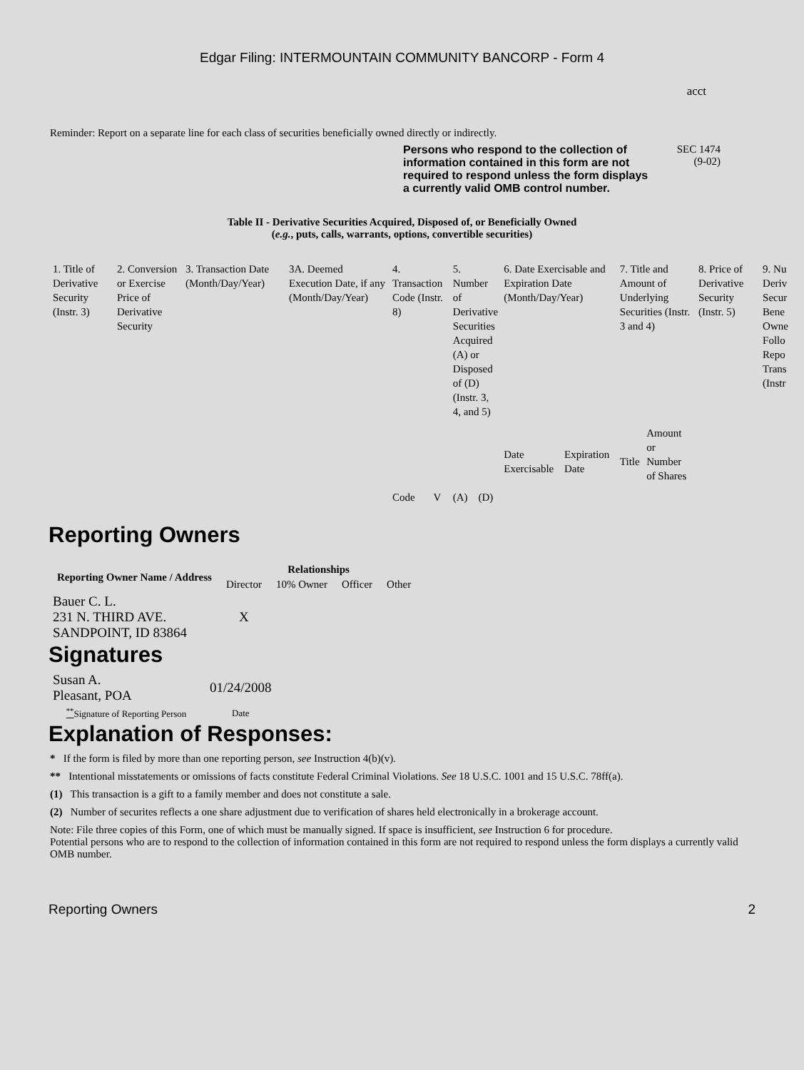Edgar Filing: INTERMOUNTAIN COMMUNITY BANCORP - Form 4
acct
Reminder: Report on a separate line for each class of securities beneficially owned directly or indirectly.
Persons who respond to the collection of information contained in this form are not required to respond unless the form displays a currently valid OMB control number.
SEC 1474
(9-02)
Table II - Derivative Securities Acquired, Disposed of, or Beneficially Owned
(e.g., puts, calls, warrants, options, convertible securities)
| 1. Title of Derivative Security (Instr. 3) | 2. Conversion or Exercise Price of Derivative Security | 3. Transaction Date (Month/Day/Year) | 3A. Deemed Execution Date, if any (Month/Day/Year) | 4. Transaction Code (Instr. 8) | | 5. Number of Derivative Securities Acquired (A) or Disposed of (D) (Instr. 3, 4, and 5) | | 6. Date Exercisable and Expiration Date (Month/Day/Year) | | 7. Title and Amount of Underlying Securities (Instr. 3 and 4) | | 8. Price of Derivative Security (Instr. 5) | 9. Nu Deriv Secur Bene Owne Follo Repo Trans (Instr |
| | | | | Code | V | (A) | (D) | Date Exercisable | Expiration Date | Title | Amount or Number of Shares | | |
Reporting Owners
| Reporting Owner Name / Address | Relationships | | | |
| --- | --- | --- | --- | --- |
| | Director | 10% Owner | Officer | Other |
| Bauer C. L. 231 N. THIRD AVE. SANDPOINT, ID 83864 | X | | | |
Signatures
| Susan A. Pleasant, POA | 01/24/2008 |
| <sup>**</sup> Signature of Reporting Person | Date |
Explanation of Responses:
* If the form is filed by more than one reporting person, see Instruction 4(b)(v).
** Intentional misstatements or omissions of facts constitute Federal Criminal Violations. See 18 U.S.C. 1001 and 15 U.S.C. 78ff(a).
(1) This transaction is a gift to a family member and does not constitute a sale.
(2) Number of securites reflects a one share adjustment due to verification of shares held electronically in a brokerage account.
Note: File three copies of this Form, one of which must be manually signed. If space is insufficient, see Instruction 6 for procedure.
Potential persons who are to respond to the collection of information contained in this form are not required to respond unless the form displays a currently valid OMB number.
Reporting Owners 2